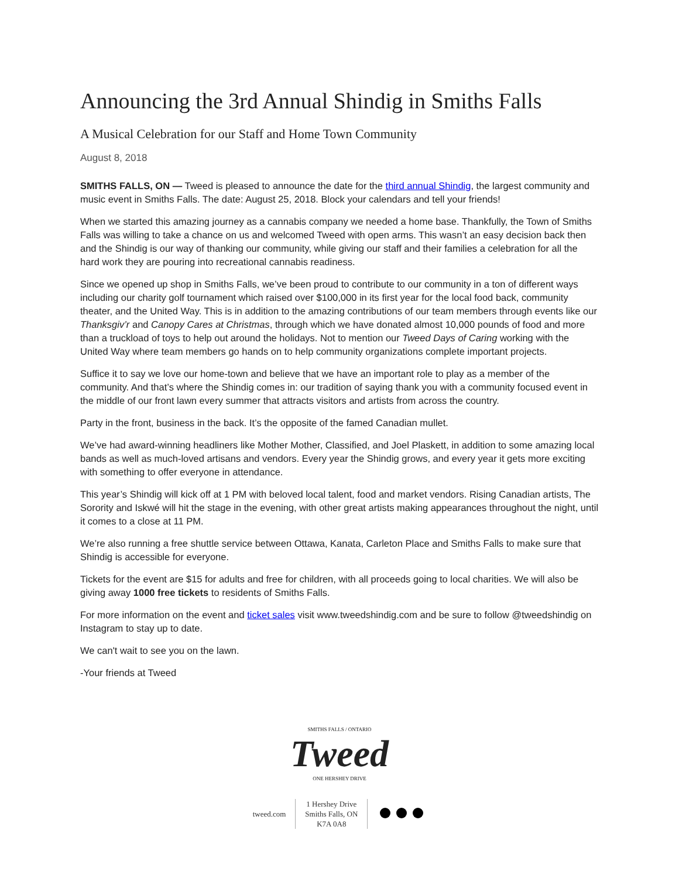Announcing the 3rd Annual Shindig in Smiths Falls
A Musical Celebration for our Staff and Home Town Community
August 8, 2018
SMITHS FALLS, ON — Tweed is pleased to announce the date for the third annual Shindig, the largest community and music event in Smiths Falls. The date: August 25, 2018. Block your calendars and tell your friends!
When we started this amazing journey as a cannabis company we needed a home base. Thankfully, the Town of Smiths Falls was willing to take a chance on us and welcomed Tweed with open arms. This wasn’t an easy decision back then and the Shindig is our way of thanking our community, while giving our staff and their families a celebration for all the hard work they are pouring into recreational cannabis readiness.
Since we opened up shop in Smiths Falls, we’ve been proud to contribute to our community in a ton of different ways including our charity golf tournament which raised over $100,000 in its first year for the local food back, community theater, and the United Way. This is in addition to the amazing contributions of our team members through events like our Thanksgiv’r and Canopy Cares at Christmas, through which we have donated almost 10,000 pounds of food and more than a truckload of toys to help out around the holidays. Not to mention our Tweed Days of Caring working with the United Way where team members go hands on to help community organizations complete important projects.
Suffice it to say we love our home-town and believe that we have an important role to play as a member of the community. And that’s where the Shindig comes in: our tradition of saying thank you with a community focused event in the middle of our front lawn every summer that attracts visitors and artists from across the country.
Party in the front, business in the back. It’s the opposite of the famed Canadian mullet.
We’ve had award-winning headliners like Mother Mother, Classified, and Joel Plaskett, in addition to some amazing local bands as well as much-loved artisans and vendors. Every year the Shindig grows, and every year it gets more exciting with something to offer everyone in attendance.
This year’s Shindig will kick off at 1 PM with beloved local talent, food and market vendors. Rising Canadian artists, The Sorority and Iskwé will hit the stage in the evening, with other great artists making appearances throughout the night, until it comes to a close at 11 PM.
We’re also running a free shuttle service between Ottawa, Kanata, Carleton Place and Smiths Falls to make sure that Shindig is accessible for everyone.
Tickets for the event are $15 for adults and free for children, with all proceeds going to local charities. We will also be giving away 1000 free tickets to residents of Smiths Falls.
For more information on the event and ticket sales visit www.tweedshindig.com and be sure to follow @tweedshindig on Instagram to stay up to date.
We can't wait to see you on the lawn.
-Your friends at Tweed
SMITHS FALLS / ONTARIO
Tweed
ONE HERSHEY DRIVE
tweed.com
1 Hershey Drive
Smiths Falls, ON
K7A 0A8